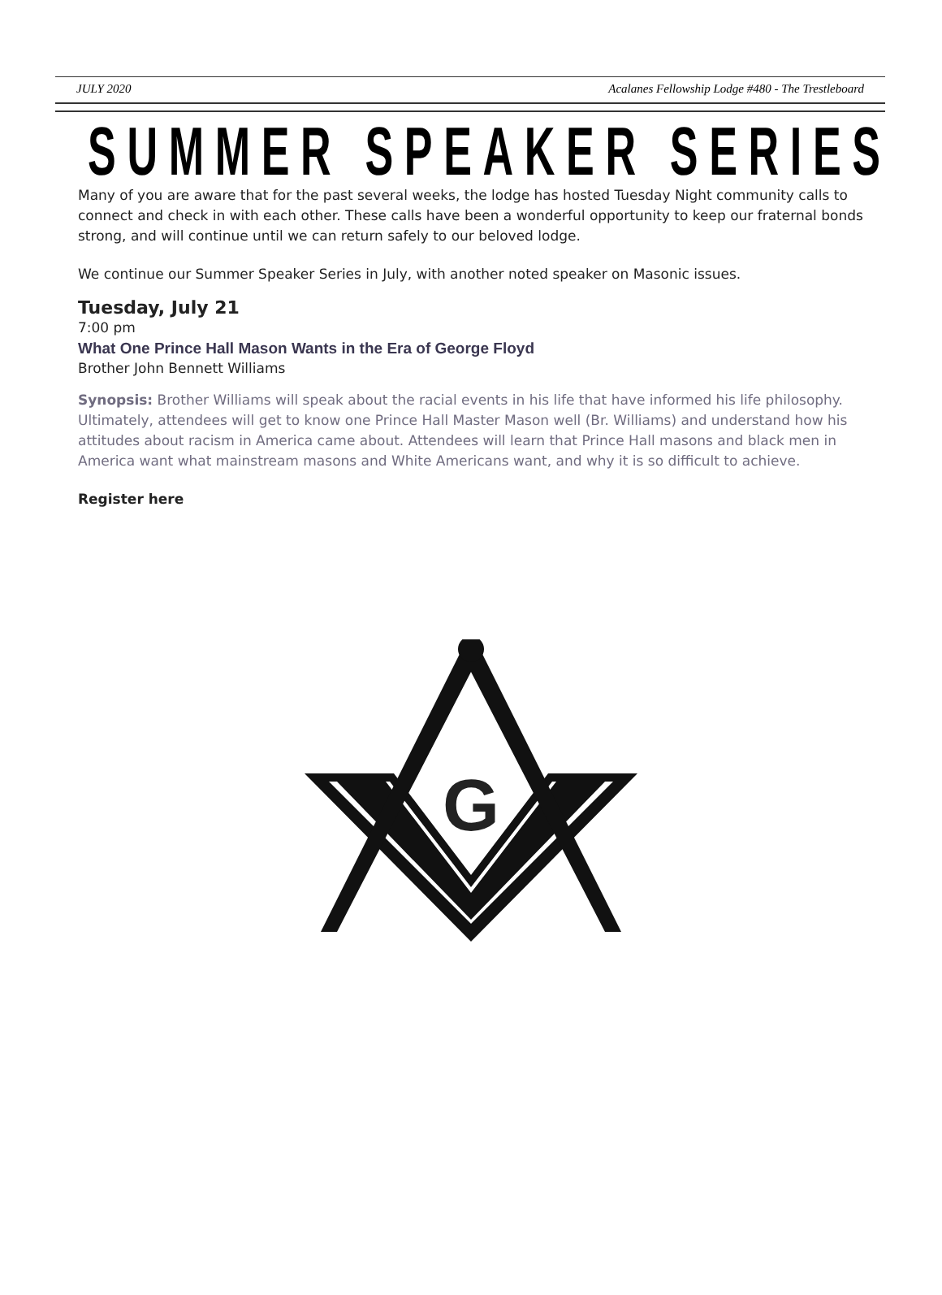JULY 2020 Acalanes Fellowship Lodge #480 - The Trestleboard
SUMMER SPEAKER SERIES
Many of you are aware that for the past several weeks, the lodge has hosted Tuesday Night community calls to connect and check in with each other. These calls have been a wonderful opportunity to keep our fraternal bonds strong, and will continue until we can return safely to our beloved lodge.
We continue our Summer Speaker Series in July, with another noted speaker on Masonic issues.
Tuesday, July 21
7:00 pm
What One Prince Hall Mason Wants in the Era of George Floyd
Brother John Bennett Williams
Synopsis: Brother Williams will speak about the racial events in his life that have informed his life philosophy. Ultimately, attendees will get to know one Prince Hall Master Mason well (Br. Williams) and understand how his attitudes about racism in America came about. Attendees will learn that Prince Hall masons and black men in America want what mainstream masons and White Americans want, and why it is so difficult to achieve.
Register here
G